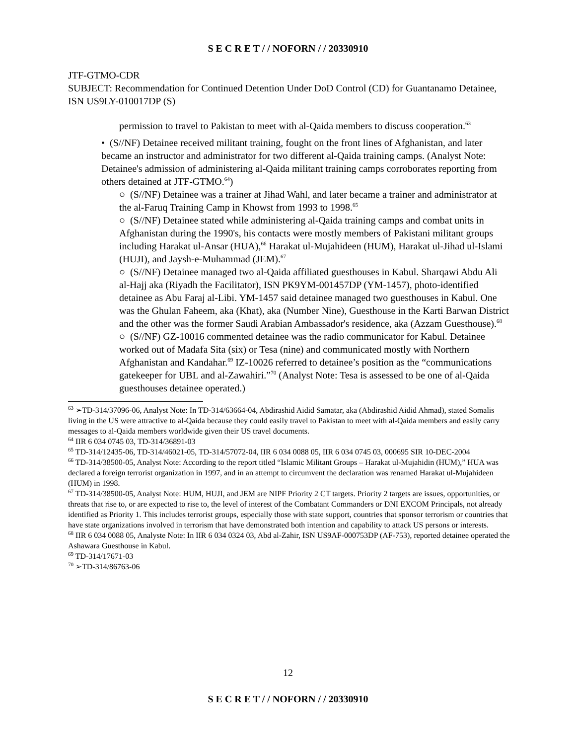S E C R E T / / NOFORN / / 20330910
JTF-GTMO-CDR
SUBJECT: Recommendation for Continued Detention Under DoD Control (CD) for Guantanamo Detainee, ISN US9LY-010017DP (S)
permission to travel to Pakistan to meet with al-Qaida members to discuss cooperation.<sup>63</sup>
• (S//NF) Detainee received militant training, fought on the front lines of Afghanistan, and later became an instructor and administrator for two different al-Qaida training camps. (Analyst Note: Detainee's admission of administering al-Qaida militant training camps corroborates reporting from others detained at JTF-GTMO.<sup>64</sup>)
○ (S//NF) Detainee was a trainer at Jihad Wahl, and later became a trainer and administrator at the al-Faruq Training Camp in Khowst from 1993 to 1998.<sup>65</sup>
○ (S//NF) Detainee stated while administering al-Qaida training camps and combat units in Afghanistan during the 1990's, his contacts were mostly members of Pakistani militant groups including Harakat ul-Ansar (HUA),<sup>66</sup> Harakat ul-Mujahideen (HUM), Harakat ul-Jihad ul-Islami (HUJI), and Jaysh-e-Muhammad (JEM).<sup>67</sup>
○ (S//NF) Detainee managed two al-Qaida affiliated guesthouses in Kabul. Sharqawi Abdu Ali al-Hajj aka (Riyadh the Facilitator), ISN PK9YM-001457DP (YM-1457), photo-identified detainee as Abu Faraj al-Libi. YM-1457 said detainee managed two guesthouses in Kabul. One was the Ghulan Faheem, aka (Khat), aka (Number Nine), Guesthouse in the Karti Barwan District and the other was the former Saudi Arabian Ambassador's residence, aka (Azzam Guesthouse).<sup>68</sup>
○ (S//NF) GZ-10016 commented detainee was the radio communicator for Kabul. Detainee worked out of Madafa Sita (six) or Tesa (nine) and communicated mostly with Northern Afghanistan and Kandahar.<sup>69</sup> IZ-10026 referred to detainee’s position as the “communications gatekeeper for UBL and al-Zawahiri.”<sup>70</sup> (Analyst Note: Tesa is assessed to be one of al-Qaida guesthouses detainee operated.)
<sup>63</sup> ➢TD-314/37096-06, Analyst Note: In TD-314/63664-04, Abdirashid Aidid Samatar, aka (Abdirashid Aidid Ahmad), stated Somalis living in the US were attractive to al-Qaida because they could easily travel to Pakistan to meet with al-Qaida members and easily carry messages to al-Qaida members worldwide given their US travel documents.
<sup>64</sup> IIR 6 034 0745 03, TD-314/36891-03
<sup>65</sup> TD-314/12435-06, TD-314/46021-05, TD-314/57072-04, IIR 6 034 0088 05, IIR 6 034 0745 03, 000695 SIR 10-DEC-2004
<sup>66</sup> TD-314/38500-05, Analyst Note: According to the report titled “Islamic Militant Groups – Harakat ul-Mujahidin (HUM),” HUA was declared a foreign terrorist organization in 1997, and in an attempt to circumvent the declaration was renamed Harakat ul-Mujahideen (HUM) in 1998.
<sup>67</sup> TD-314/38500-05, Analyst Note: HUM, HUJI, and JEM are NIPF Priority 2 CT targets. Priority 2 targets are issues, opportunities, or threats that rise to, or are expected to rise to, the level of interest of the Combatant Commanders or DNI EXCOM Principals, not already identified as Priority 1. This includes terrorist groups, especially those with state support, countries that sponsor terrorism or countries that have state organizations involved in terrorism that have demonstrated both intention and capability to attack US persons or interests.
<sup>68</sup> IIR 6 034 0088 05, Analyste Note: In IIR 6 034 0324 03, Abd al-Zahir, ISN US9AF-000753DP (AF-753), reported detainee operated the Ashawara Guesthouse in Kabul.
<sup>69</sup> TD-314/17671-03
<sup>70</sup> ➢TD-314/86763-06
12
S E C R E T / / NOFORN / / 20330910